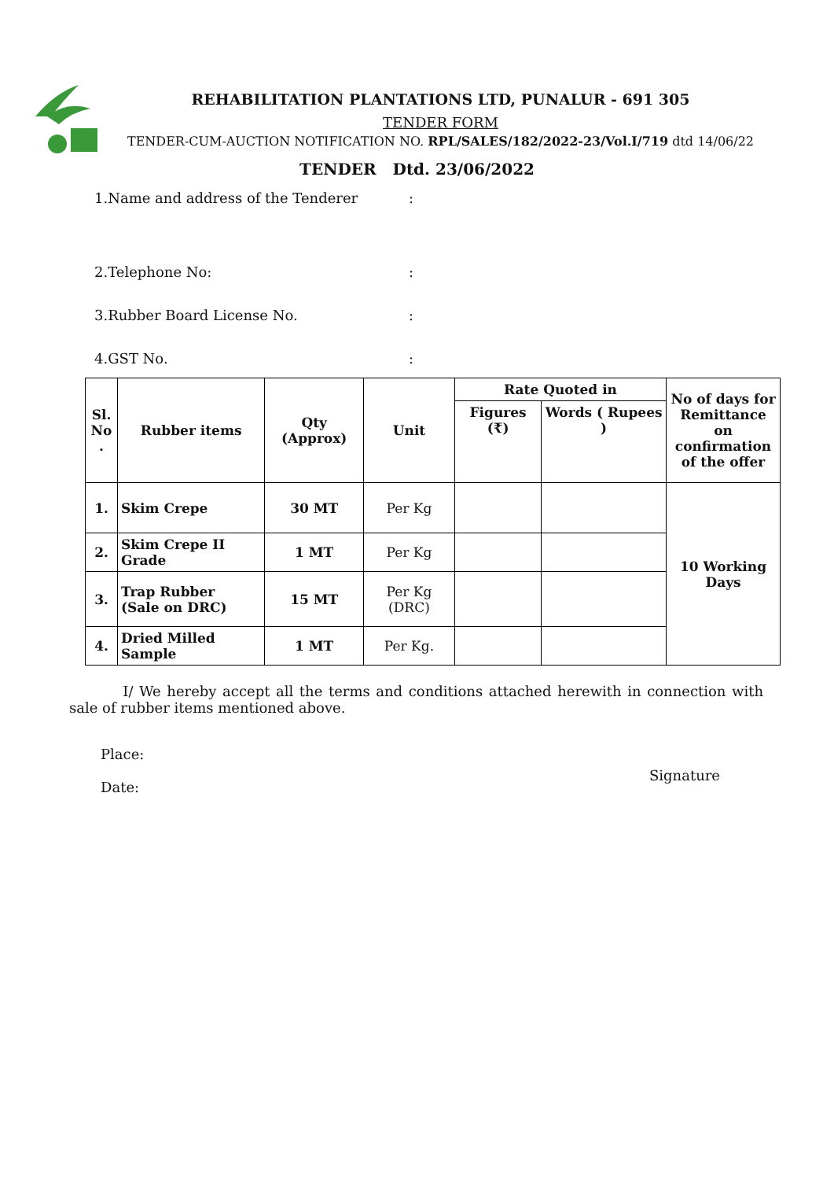REHABILITATION PLANTATIONS LTD, PUNALUR - 691 305
TENDER FORM
TENDER-CUM-AUCTION NOTIFICATION NO. RPL/SALES/182/2022-23/Vol.I/719 dtd 14/06/22
TENDER Dtd. 23/06/2022
1.Name and address of the Tenderer:
2.Telephone No::
3.Rubber Board License No.:
4.GST No.:
| Sl. No . | Rubber items | Qty (Approx) | Unit | Rate Quoted in | | No of days for Remittance on confirmation of the offer |
| --- | --- | --- | --- | --- | --- | --- |
| | | | | Figures (₹) | Words ( Rupees ) | |
| 1. | Skim Crepe | 30 MT | Per Kg | | | 10 Working Days |
| 2. | Skim Crepe II Grade | 1 MT | Per Kg | | | |
| 3. | Trap Rubber (Sale on DRC) | 15 MT | Per Kg (DRC) | | | |
| 4. | Dried Milled Sample | 1 MT | Per Kg. | | | |
I/ We hereby accept all the terms and conditions attached herewith in connection with sale of rubber items mentioned above.
Place:
Date:
Signature